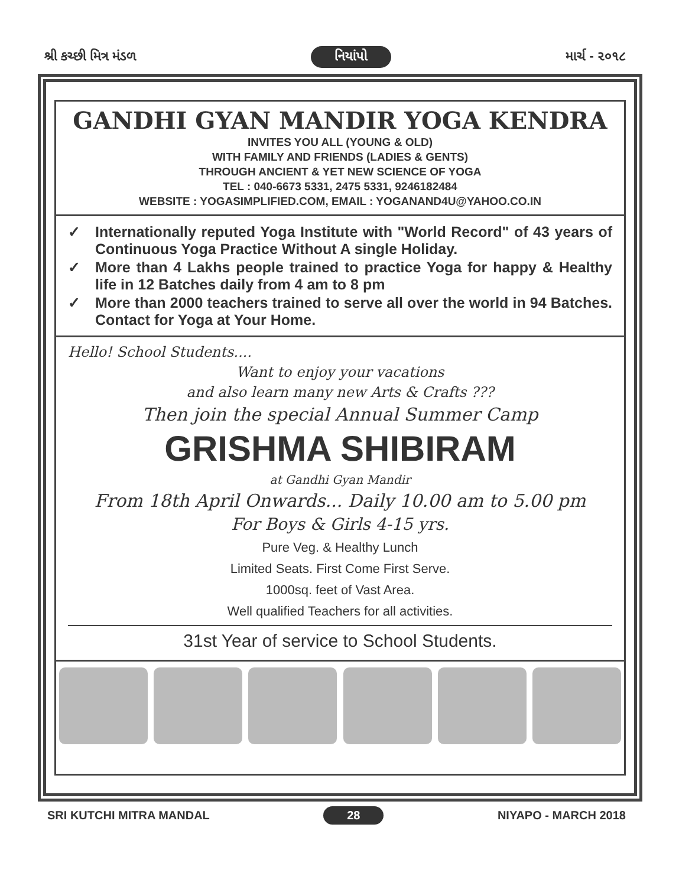શ્રી કચ્છી મિત્ર મંડળ નિયાંપો માર્ચ - ૨૦૧૮
GANDHI GYAN MANDIR YOGA KENDRA
INVITES YOU ALL (YOUNG & OLD)
WITH FAMILY AND FRIENDS (LADIES & GENTS)
THROUGH ANCIENT & YET NEW SCIENCE OF YOGA
TEL : 040-6673 5331, 2475 5331, 9246182484
WEBSITE : YOGASIMPLIFIED.COM, EMAIL : YOGANAND4U@YAHOO.CO.IN
✓ Internationally reputed Yoga Institute with "World Record" of 43 years of Continuous Yoga Practice Without A single Holiday.
✓ More than 4 Lakhs people trained to practice Yoga for happy & Healthy life in 12 Batches daily from 4 am to 8 pm
✓ More than 2000 teachers trained to serve all over the world in 94 Batches. Contact for Yoga at Your Home.
Hello! School Students....
Want to enjoy your vacations
and also learn many new Arts & Crafts ???
Then join the special Annual Summer Camp
GRISHMA SHIBIRAM
at Gandhi Gyan Mandir
From 18th April Onwards... Daily 10.00 am to 5.00 pm
For Boys & Girls 4-15 yrs.
Pure Veg. & Healthy Lunch
Limited Seats. First Come First Serve.
1000sq. feet of Vast Area.
Well qualified Teachers for all activities.
31st Year of service to School Students.
SRI KUTCHI MITRA MANDAL 28 NIYAPO - MARCH 2018